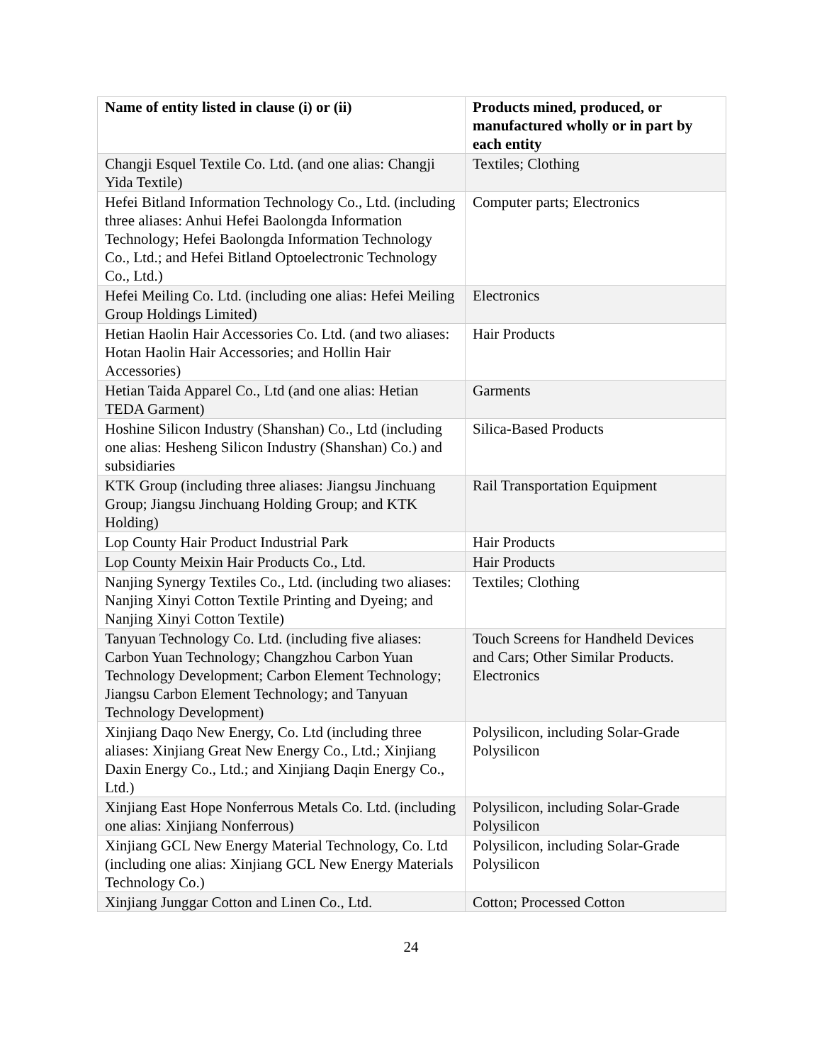| Name of entity listed in clause (i) or (ii) | Products mined, produced, or manufactured wholly or in part by each entity |
| --- | --- |
| Changji Esquel Textile Co. Ltd. (and one alias: Changji Yida Textile) | Textiles; Clothing |
| Hefei Bitland Information Technology Co., Ltd. (including three aliases: Anhui Hefei Baolongda Information Technology; Hefei Baolongda Information Technology Co., Ltd.; and Hefei Bitland Optoelectronic Technology Co., Ltd.) | Computer parts; Electronics |
| Hefei Meiling Co. Ltd. (including one alias: Hefei Meiling Group Holdings Limited) | Electronics |
| Hetian Haolin Hair Accessories Co. Ltd. (and two aliases: Hotan Haolin Hair Accessories; and Hollin Hair Accessories) | Hair Products |
| Hetian Taida Apparel Co., Ltd (and one alias: Hetian TEDA Garment) | Garments |
| Hoshine Silicon Industry (Shanshan) Co., Ltd (including one alias: Hesheng Silicon Industry (Shanshan) Co.) and subsidiaries | Silica-Based Products |
| KTK Group (including three aliases: Jiangsu Jinchuang Group; Jiangsu Jinchuang Holding Group; and KTK Holding) | Rail Transportation Equipment |
| Lop County Hair Product Industrial Park | Hair Products |
| Lop County Meixin Hair Products Co., Ltd. | Hair Products |
| Nanjing Synergy Textiles Co., Ltd. (including two aliases: Nanjing Xinyi Cotton Textile Printing and Dyeing; and Nanjing Xinyi Cotton Textile) | Textiles; Clothing |
| Tanyuan Technology Co. Ltd. (including five aliases: Carbon Yuan Technology; Changzhou Carbon Yuan Technology Development; Carbon Element Technology; Jiangsu Carbon Element Technology; and Tanyuan Technology Development) | Touch Screens for Handheld Devices and Cars; Other Similar Products. Electronics |
| Xinjiang Daqo New Energy, Co. Ltd (including three aliases: Xinjiang Great New Energy Co., Ltd.; Xinjiang Daxin Energy Co., Ltd.; and Xinjiang Daqin Energy Co., Ltd.) | Polysilicon, including Solar-Grade Polysilicon |
| Xinjiang East Hope Nonferrous Metals Co. Ltd. (including one alias: Xinjiang Nonferrous) | Polysilicon, including Solar-Grade Polysilicon |
| Xinjiang GCL New Energy Material Technology, Co. Ltd (including one alias: Xinjiang GCL New Energy Materials Technology Co.) | Polysilicon, including Solar-Grade Polysilicon |
| Xinjiang Junggar Cotton and Linen Co., Ltd. | Cotton; Processed Cotton |
24